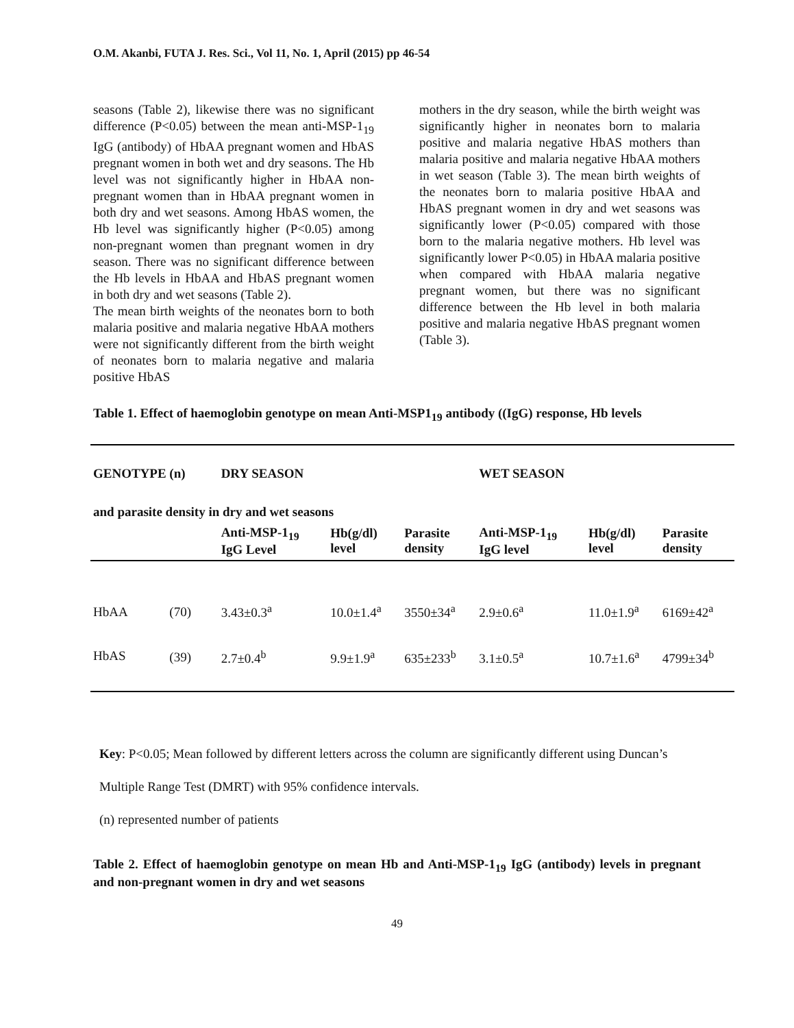O.M. Akanbi, FUTA J. Res. Sci., Vol 11, No. 1, April (2015) pp 46-54
seasons (Table 2), likewise there was no significant difference (P<0.05) between the mean anti-MSP-1<sub>19</sub> IgG (antibody) of HbAA pregnant women and HbAS pregnant women in both wet and dry seasons. The Hb level was not significantly higher in HbAA non-pregnant women than in HbAA pregnant women in both dry and wet seasons. Among HbAS women, the Hb level was significantly higher (P<0.05) among non-pregnant women than pregnant women in dry season. There was no significant difference between the Hb levels in HbAA and HbAS pregnant women in both dry and wet seasons (Table 2).
The mean birth weights of the neonates born to both malaria positive and malaria negative HbAA mothers were not significantly different from the birth weight of neonates born to malaria negative and malaria positive HbAS
mothers in the dry season, while the birth weight was significantly higher in neonates born to malaria positive and malaria negative HbAS mothers than malaria positive and malaria negative HbAA mothers in wet season (Table 3). The mean birth weights of the neonates born to malaria positive HbAA and HbAS pregnant women in dry and wet seasons was significantly lower (P<0.05) compared with those born to the malaria negative mothers. Hb level was significantly lower P<0.05) in HbAA malaria positive when compared with HbAA malaria negative pregnant women, but there was no significant difference between the Hb level in both malaria positive and malaria negative HbAS pregnant women (Table 3).
Table 1. Effect of haemoglobin genotype on mean Anti-MSP1<sub>19</sub> antibody ((IgG) response, Hb levels
| GENOTYPE (n) | | DRY SEASON | | | WET SEASON | | |
| --- | --- | --- | --- | --- | --- | --- | --- |
| and parasite density in dry and wet seasons | | | | | | | |
| | | Anti-MSP-1<sub>19</sub> IgG Level | Hb(g/dl) level | Parasite density | Anti-MSP-1<sub>19</sub> IgG level | Hb(g/dl) level | Parasite density |
| HbAA | (70) | 3.43±0.3<sup>a</sup> | 10.0±1.4<sup>a</sup> | 3550±34<sup>a</sup> | 2.9±0.6<sup>a</sup> | 11.0±1.9<sup>a</sup> | 6169±42<sup>a</sup> |
| HbAS | (39) | 2.7±0.4<sup>b</sup> | 9.9±1.9<sup>a</sup> | 635±233<sup>b</sup> | 3.1±0.5<sup>a</sup> | 10.7±1.6<sup>a</sup> | 4799±34<sup>b</sup> |
Key: P<0.05; Mean followed by different letters across the column are significantly different using Duncan’s
Multiple Range Test (DMRT) with 95% confidence intervals.
(n) represented number of patients
Table 2. Effect of haemoglobin genotype on mean Hb and Anti-MSP-1<sub>19</sub> IgG (antibody) levels in pregnant and non-pregnant women in dry and wet seasons
49